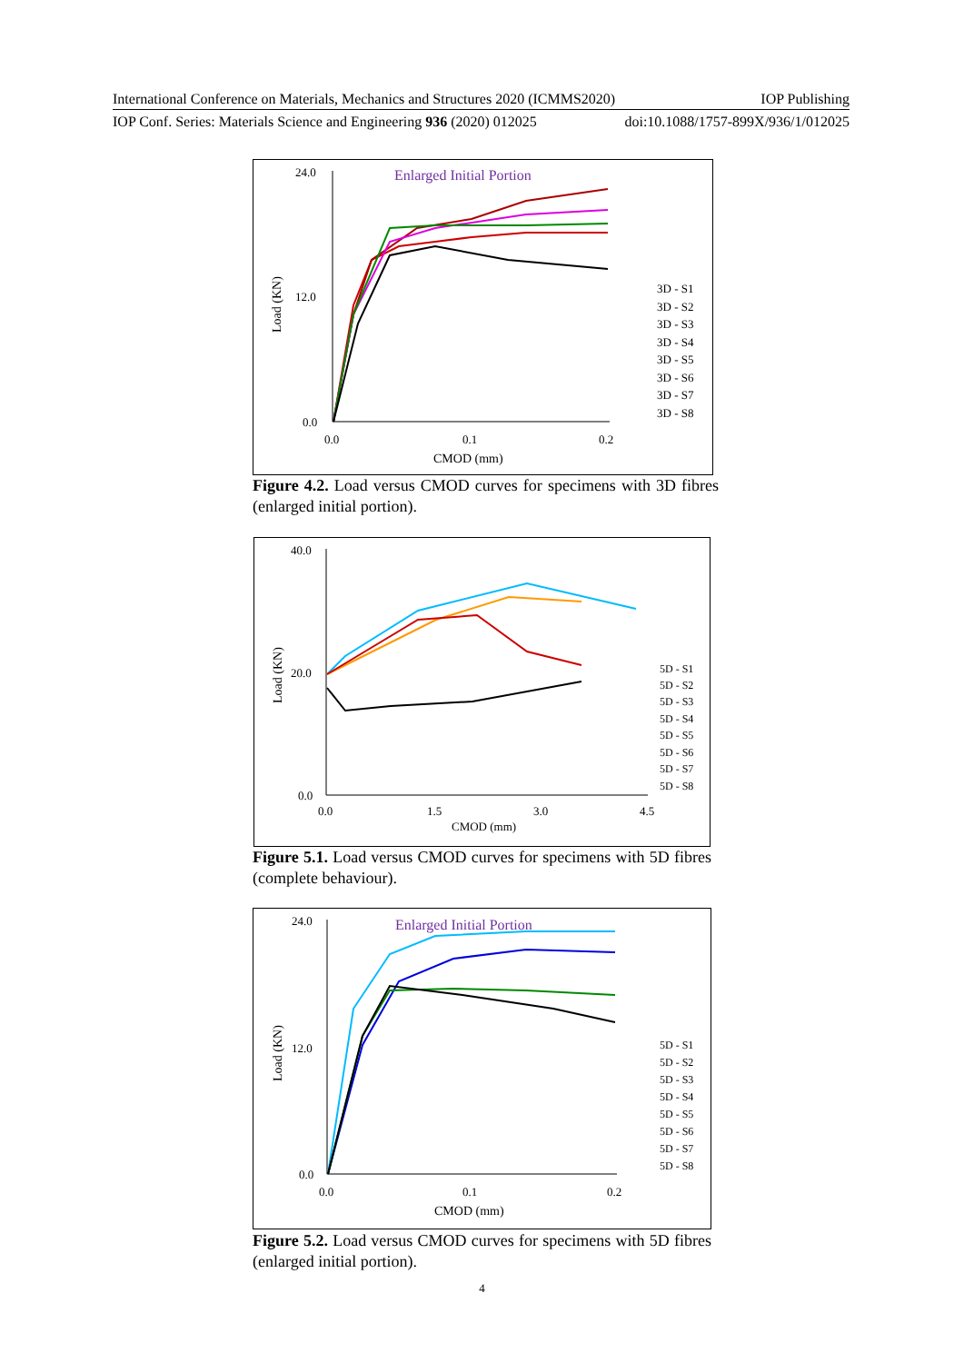International Conference on Materials, Mechanics and Structures 2020 (ICMMS2020) IOP Publishing
IOP Conf. Series: Materials Science and Engineering 936 (2020) 012025 doi:10.1088/1757-899X/936/1/012025
Enlarged Initial Portion
24.0
12.0
0.0
0.0
0.1
0.2
CMOD (mm)
Load (KN)
3D - S1
3D - S2
3D - S3
3D - S4
3D - S5
3D - S6
3D - S7
3D - S8
Figure 4.2. Load versus CMOD curves for specimens with 3D fibres (enlarged initial portion).
40.0
20.0
0.0
0.0
1.5
3.0
4.5
CMOD (mm)
Load (KN)
5D - S1
5D - S2
5D - S3
5D - S4
5D - S5
5D - S6
5D - S7
5D - S8
Figure 5.1. Load versus CMOD curves for specimens with 5D fibres (complete behaviour).
Enlarged Initial Portion
24.0
12.0
0.0
0.0
0.1
0.2
CMOD (mm)
Load (KN)
5D - S1
5D - S2
5D - S3
5D - S4
5D - S5
5D - S6
5D - S7
5D - S8
Figure 5.2. Load versus CMOD curves for specimens with 5D fibres (enlarged initial portion).
4